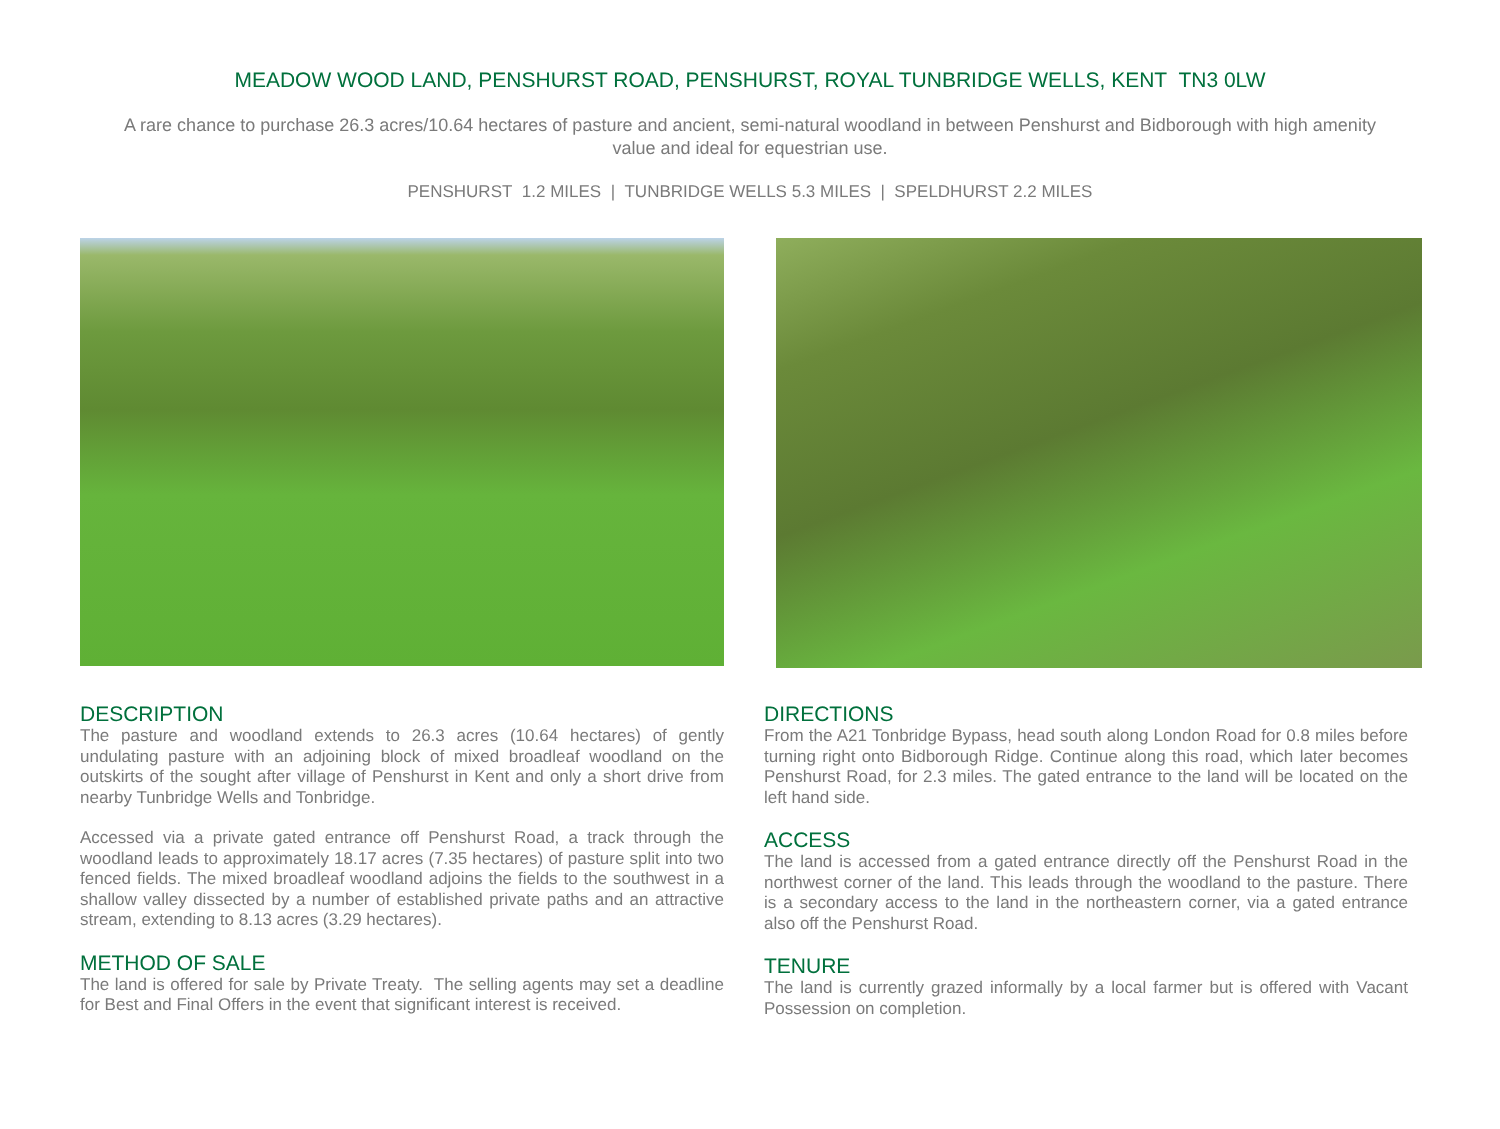MEADOW WOOD LAND, PENSHURST ROAD, PENSHURST, ROYAL TUNBRIDGE WELLS, KENT TN3 0LW
A rare chance to purchase 26.3 acres/10.64 hectares of pasture and ancient, semi-natural woodland in between Penshurst and Bidborough with high amenity value and ideal for equestrian use.
PENSHURST 1.2 MILES | TUNBRIDGE WELLS 5.3 MILES | SPELDHURST 2.2 MILES
DESCRIPTION
The pasture and woodland extends to 26.3 acres (10.64 hectares) of gently undulating pasture with an adjoining block of mixed broadleaf woodland on the outskirts of the sought after village of Penshurst in Kent and only a short drive from nearby Tunbridge Wells and Tonbridge.
Accessed via a private gated entrance off Penshurst Road, a track through the woodland leads to approximately 18.17 acres (7.35 hectares) of pasture split into two fenced fields. The mixed broadleaf woodland adjoins the fields to the southwest in a shallow valley dissected by a number of established private paths and an attractive stream, extending to 8.13 acres (3.29 hectares).
METHOD OF SALE
The land is offered for sale by Private Treaty. The selling agents may set a deadline for Best and Final Offers in the event that significant interest is received.
DIRECTIONS
From the A21 Tonbridge Bypass, head south along London Road for 0.8 miles before turning right onto Bidborough Ridge. Continue along this road, which later becomes Penshurst Road, for 2.3 miles. The gated entrance to the land will be located on the left hand side.
ACCESS
The land is accessed from a gated entrance directly off the Penshurst Road in the northwest corner of the land. This leads through the woodland to the pasture. There is a secondary access to the land in the northeastern corner, via a gated entrance also off the Penshurst Road.
TENURE
The land is currently grazed informally by a local farmer but is offered with Vacant Possession on completion.